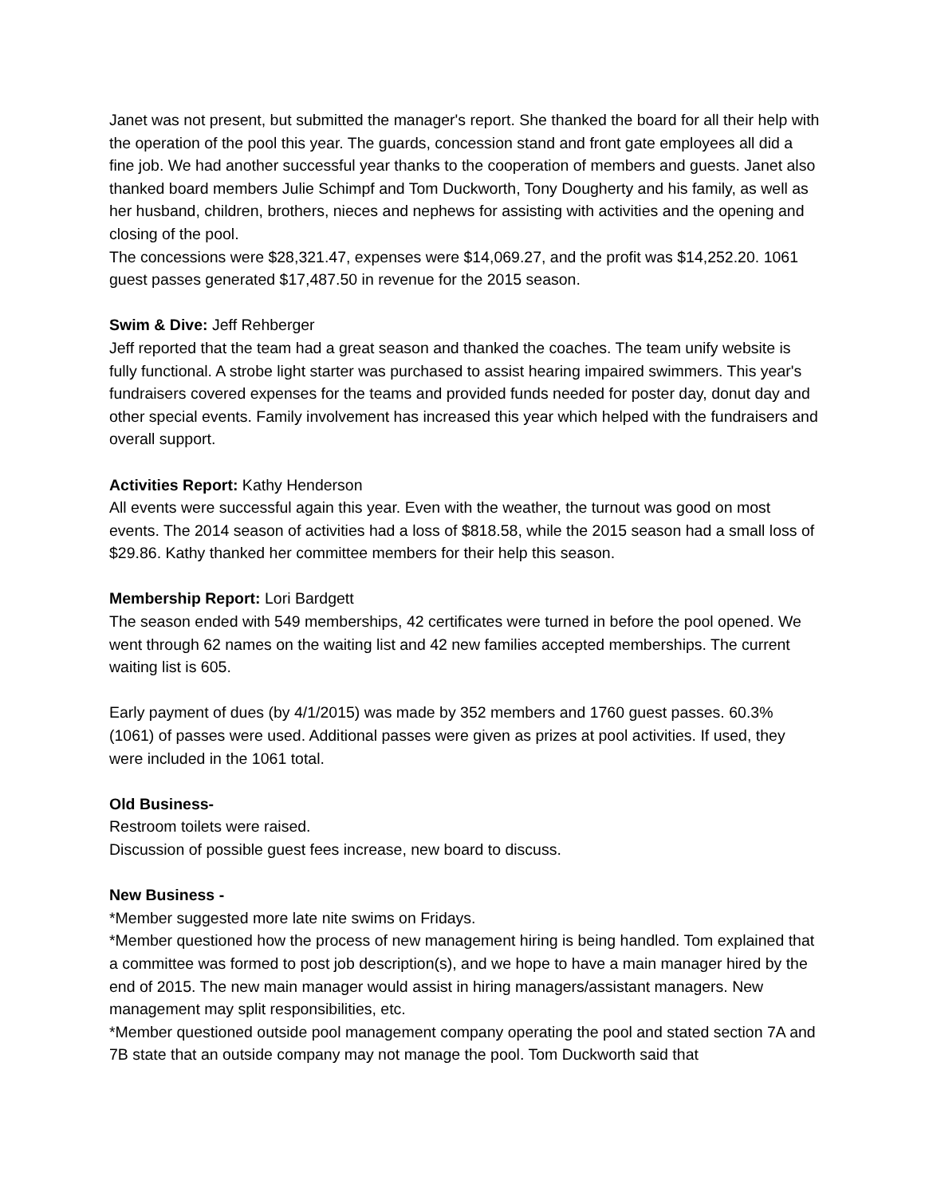Janet was not present, but submitted the manager's report. She thanked the board for all their help with the operation of the pool this year. The guards, concession stand and front gate employees all did a fine job. We had another successful year thanks to the cooperation of members and guests. Janet also thanked board members Julie Schimpf and Tom Duckworth, Tony Dougherty and his family, as well as her husband, children, brothers, nieces and nephews for assisting with activities and the opening and closing of the pool.
The concessions were $28,321.47, expenses were $14,069.27, and the profit was $14,252.20. 1061 guest passes generated $17,487.50 in revenue for the 2015 season.
Swim & Dive: Jeff Rehberger
Jeff reported that the team had a great season and thanked the coaches. The team unify website is fully functional. A strobe light starter was purchased to assist hearing impaired swimmers. This year's fundraisers covered expenses for the teams and provided funds needed for poster day, donut day and other special events. Family involvement has increased this year which helped with the fundraisers and overall support.
Activities Report: Kathy Henderson
All events were successful again this year. Even with the weather, the turnout was good on most events. The 2014 season of activities had a loss of $818.58, while the 2015 season had a small loss of $29.86. Kathy thanked her committee members for their help this season.
Membership Report: Lori Bardgett
The season ended with 549 memberships, 42 certificates were turned in before the pool opened. We went through 62 names on the waiting list and 42 new families accepted memberships. The current waiting list is 605.
Early payment of dues (by 4/1/2015) was made by 352 members and 1760 guest passes. 60.3% (1061) of passes were used. Additional passes were given as prizes at pool activities. If used, they were included in the 1061 total.
Old Business-
Restroom toilets were raised.
Discussion of possible guest fees increase, new board to discuss.
New Business -
*Member suggested more late nite swims on Fridays.
*Member questioned how the process of new management hiring is being handled. Tom explained that a committee was formed to post job description(s), and we hope to have a main manager hired by the end of 2015. The new main manager would assist in hiring managers/assistant managers. New management may split responsibilities, etc.
*Member questioned outside pool management company operating the pool and stated section 7A and 7B state that an outside company may not manage the pool. Tom Duckworth said that